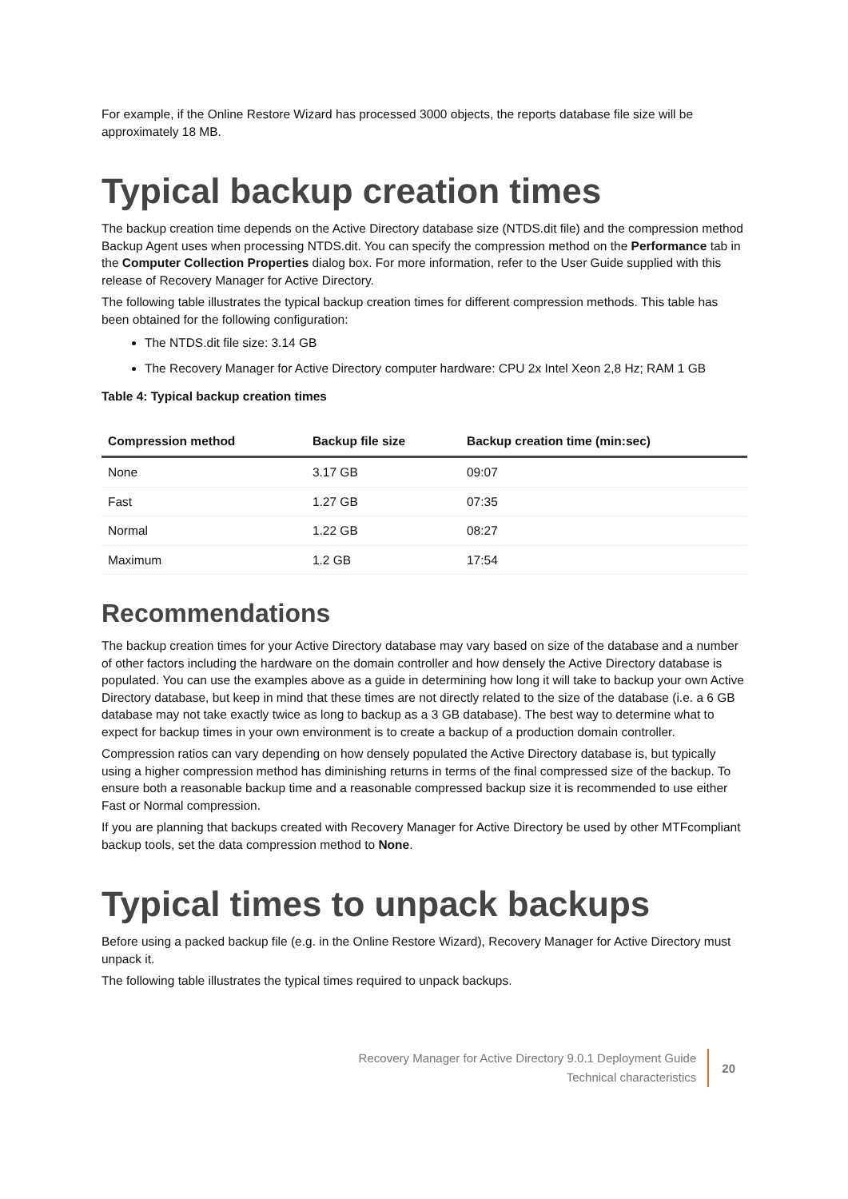For example, if the Online Restore Wizard has processed 3000 objects, the reports database file size will be approximately 18 MB.
Typical backup creation times
The backup creation time depends on the Active Directory database size (NTDS.dit file) and the compression method Backup Agent uses when processing NTDS.dit. You can specify the compression method on the Performance tab in the Computer Collection Properties dialog box. For more information, refer to the User Guide supplied with this release of Recovery Manager for Active Directory.
The following table illustrates the typical backup creation times for different compression methods. This table has been obtained for the following configuration:
The NTDS.dit file size: 3.14 GB
The Recovery Manager for Active Directory computer hardware: CPU 2x Intel Xeon 2,8 Hz; RAM 1 GB
Table 4: Typical backup creation times
| Compression method | Backup file size | Backup creation time (min:sec) |
| --- | --- | --- |
| None | 3.17 GB | 09:07 |
| Fast | 1.27 GB | 07:35 |
| Normal | 1.22 GB | 08:27 |
| Maximum | 1.2 GB | 17:54 |
Recommendations
The backup creation times for your Active Directory database may vary based on size of the database and a number of other factors including the hardware on the domain controller and how densely the Active Directory database is populated. You can use the examples above as a guide in determining how long it will take to backup your own Active Directory database, but keep in mind that these times are not directly related to the size of the database (i.e. a 6 GB database may not take exactly twice as long to backup as a 3 GB database). The best way to determine what to expect for backup times in your own environment is to create a backup of a production domain controller.
Compression ratios can vary depending on how densely populated the Active Directory database is, but typically using a higher compression method has diminishing returns in terms of the final compressed size of the backup. To ensure both a reasonable backup time and a reasonable compressed backup size it is recommended to use either Fast or Normal compression.
If you are planning that backups created with Recovery Manager for Active Directory be used by other MTFcompliant backup tools, set the data compression method to None.
Typical times to unpack backups
Before using a packed backup file (e.g. in the Online Restore Wizard), Recovery Manager for Active Directory must unpack it.
The following table illustrates the typical times required to unpack backups.
Recovery Manager for Active Directory 9.0.1 Deployment Guide
Technical characteristics
20